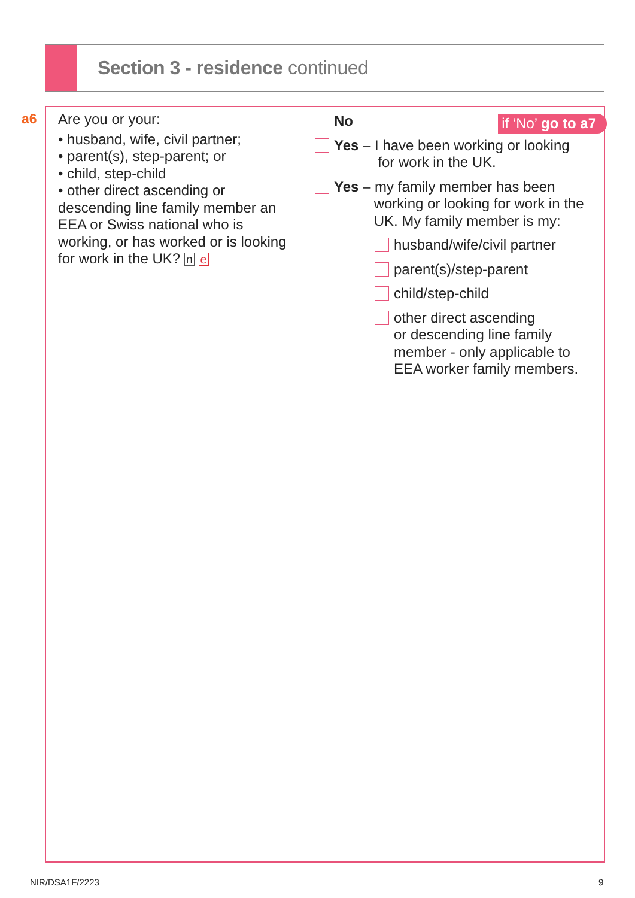Section 3 - residence continued
a6
Are you or your:
• husband, wife, civil partner;
• parent(s), step-parent; or
• child, step-child
• other direct ascending or descending line family member an EEA or Swiss national who is working, or has worked or is looking for work in the UK? n e
No
if ‘No’ go to a7
Yes – I have been working or looking
for work in the UK.
Yes – my family member has been
working or looking for work in the
UK. My family member is my:
husband/wife/civil partner
parent(s)/step-parent
child/step-child
other direct ascending
or descending line family
member - only applicable to
EEA worker family members.
NIR/DSA1F/2223 9